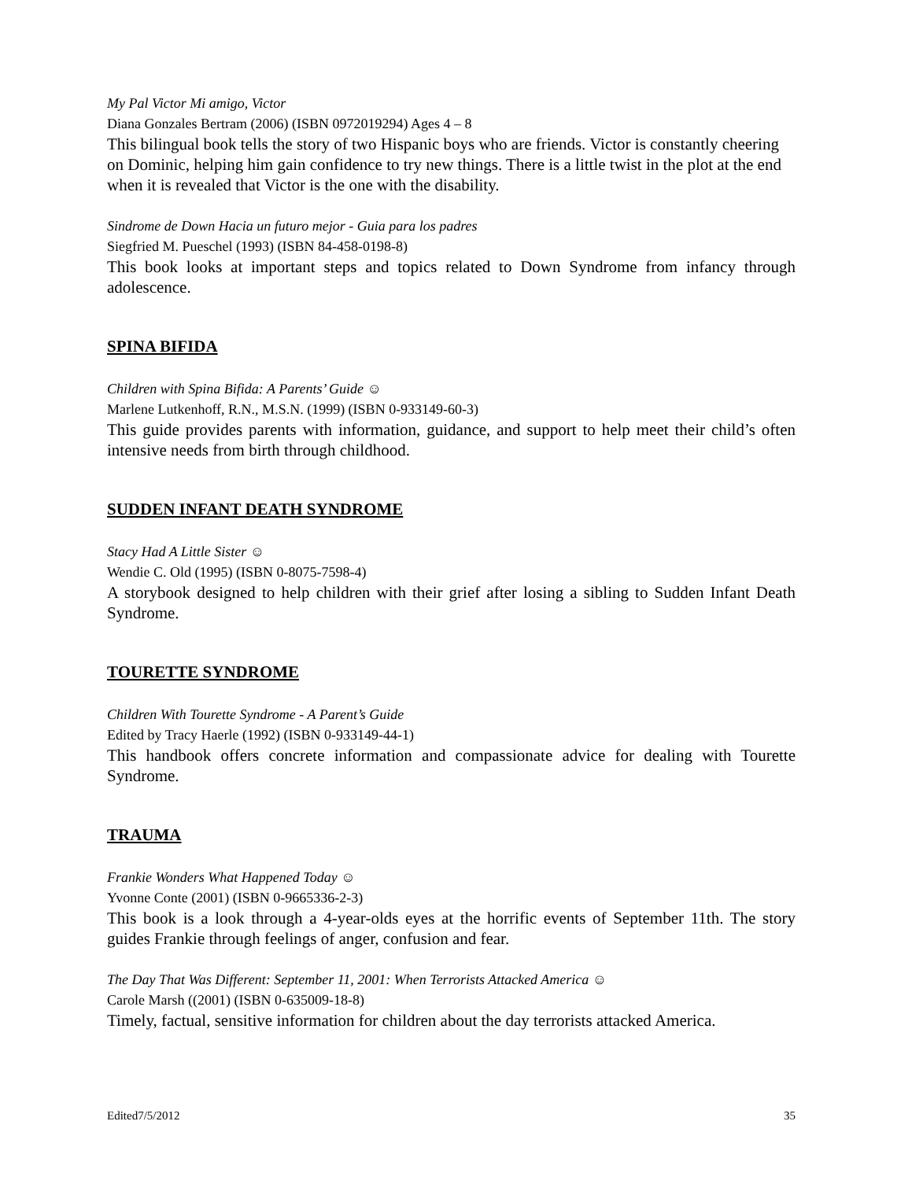My Pal Victor Mi amigo, Victor
Diana Gonzales Bertram (2006) (ISBN 0972019294) Ages 4 – 8
This bilingual book tells the story of two Hispanic boys who are friends. Victor is constantly cheering on Dominic, helping him gain confidence to try new things. There is a little twist in the plot at the end when it is revealed that Victor is the one with the disability.
Sindrome de Down Hacia un futuro mejor - Guia para los padres
Siegfried M. Pueschel (1993) (ISBN 84-458-0198-8)
This book looks at important steps and topics related to Down Syndrome from infancy through adolescence.
SPINA BIFIDA
Children with Spina Bifida: A Parents’ Guide ☺
Marlene Lutkenhoff, R.N., M.S.N. (1999) (ISBN 0-933149-60-3)
This guide provides parents with information, guidance, and support to help meet their child’s often intensive needs from birth through childhood.
SUDDEN INFANT DEATH SYNDROME
Stacy Had A Little Sister ☺
Wendie C. Old (1995) (ISBN 0-8075-7598-4)
A storybook designed to help children with their grief after losing a sibling to Sudden Infant Death Syndrome.
TOURETTE SYNDROME
Children With Tourette Syndrome - A Parent’s Guide
Edited by Tracy Haerle (1992) (ISBN 0-933149-44-1)
This handbook offers concrete information and compassionate advice for dealing with Tourette Syndrome.
TRAUMA
Frankie Wonders What Happened Today ☺
Yvonne Conte (2001) (ISBN 0-9665336-2-3)
This book is a look through a 4-year-olds eyes at the horrific events of September 11th. The story guides Frankie through feelings of anger, confusion and fear.
The Day That Was Different: September 11, 2001: When Terrorists Attacked America ☺
Carole Marsh ((2001) (ISBN 0-635009-18-8)
Timely, factual, sensitive information for children about the day terrorists attacked America.
Edited7/5/2012 35